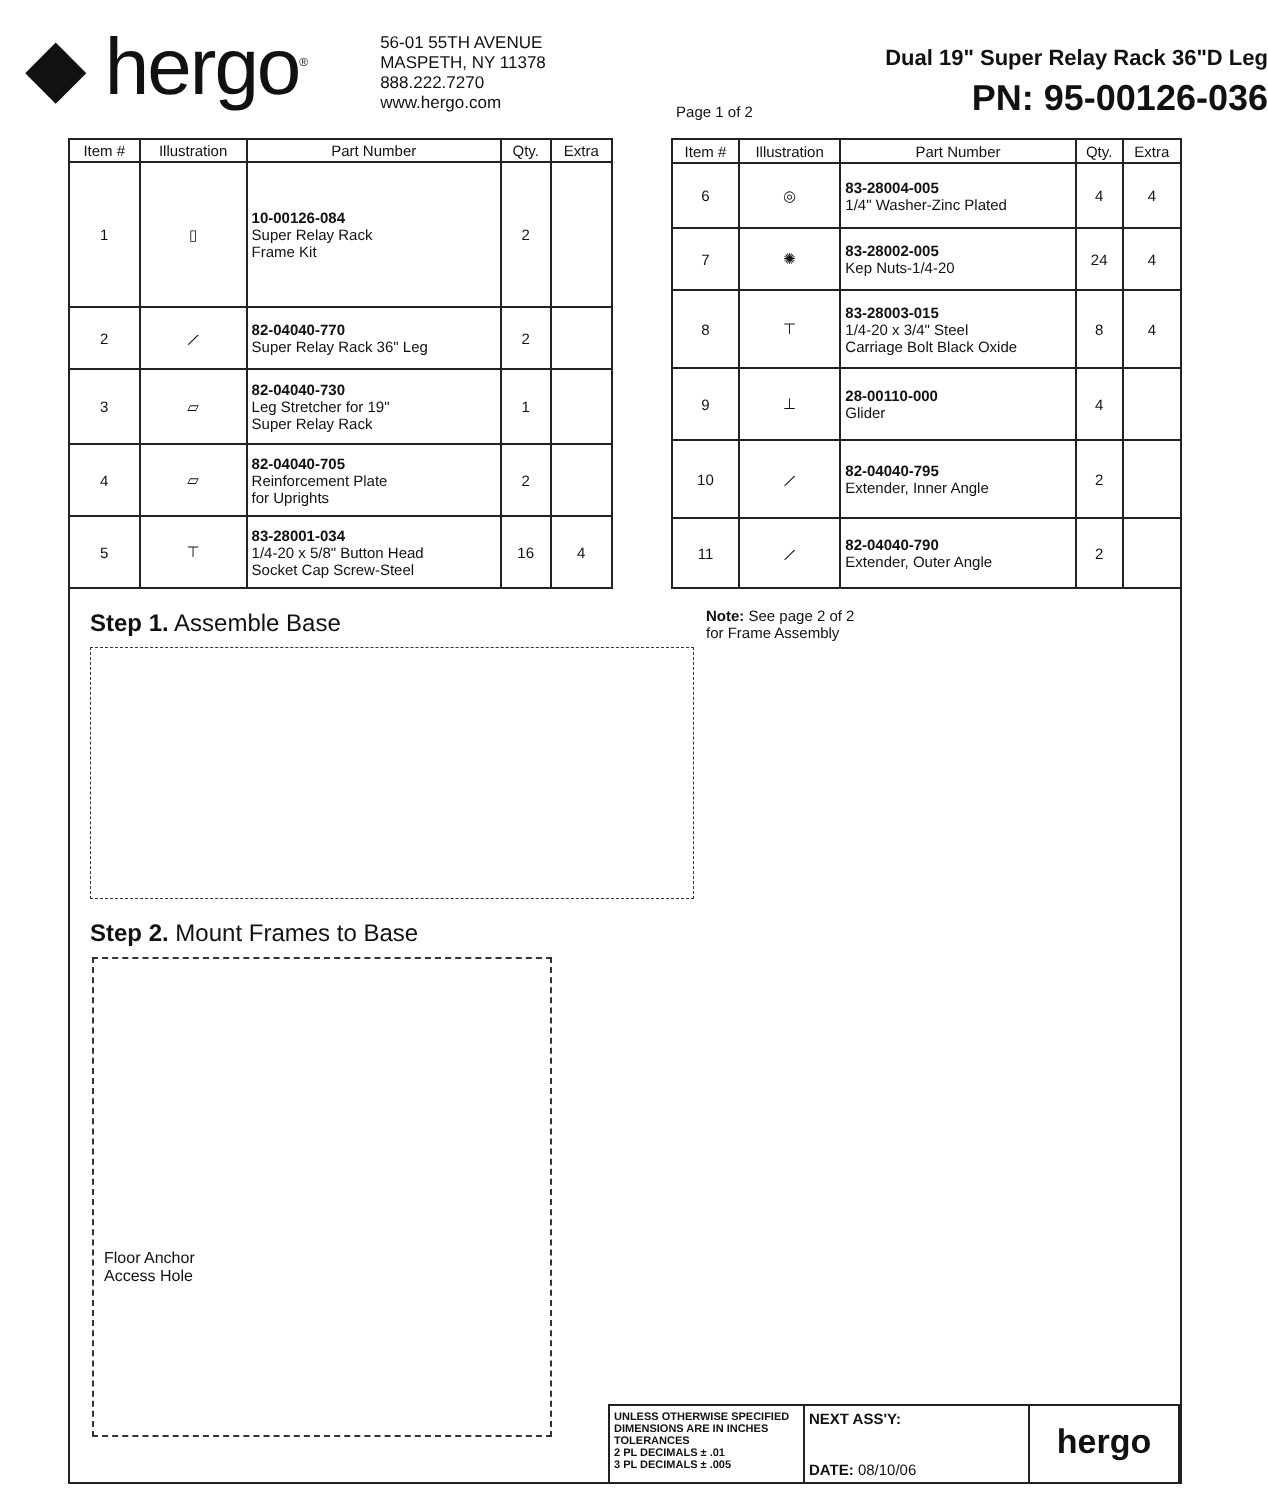◆ hergo<sup>®</sup>
56-01 55TH AVENUE
MASPETH, NY 11378
888.222.7270
www.hergo.com
Page 1 of 2
Dual 19" Super Relay Rack 36"D Leg
PN: 95-00126-036
| Item # | Illustration | Part Number | Qty. | Extra |
| --- | --- | --- | --- | --- |
| 1 | ▯ | 10-00126-084 Super Relay Rack Frame Kit | 2 | |
| 2 | ⟋ | 82-04040-770 Super Relay Rack 36" Leg | 2 | |
| 3 | ▱ | 82-04040-730 Leg Stretcher for 19" Super Relay Rack | 1 | |
| 4 | ▱ | 82-04040-705 Reinforcement Plate for Uprights | 2 | |
| 5 | ⊤ | 83-28001-034 1/4-20 x 5/8" Button Head Socket Cap Screw-Steel | 16 | 4 |
| Item # | Illustration | Part Number | Qty. | Extra |
| --- | --- | --- | --- | --- |
| 6 | ◎ | 83-28004-005 1/4" Washer-Zinc Plated | 4 | 4 |
| 7 | ✺ | 83-28002-005 Kep Nuts-1/4-20 | 24 | 4 |
| 8 | ⊤ | 83-28003-015 1/4-20 x 3/4" Steel Carriage Bolt Black Oxide | 8 | 4 |
| 9 | ⊥ | 28-00110-000 Glider | 4 | |
| 10 | ⟋ | 82-04040-795 Extender, Inner Angle | 2 | |
| 11 | ⟋ | 82-04040-790 Extender, Outer Angle | 2 | |
Step 1. Assemble Base
Step 2. Mount Frames to Base
Floor Anchor
Access Hole
Note: See page 2 of 2
for Frame Assembly
UNLESS OTHERWISE SPECIFIED
DIMENSIONS ARE IN INCHES
TOLERANCES
2 PL DECIMALS ± .01
3 PL DECIMALS ± .005
NEXT ASS'Y:
DATE: 08/10/06
hergo